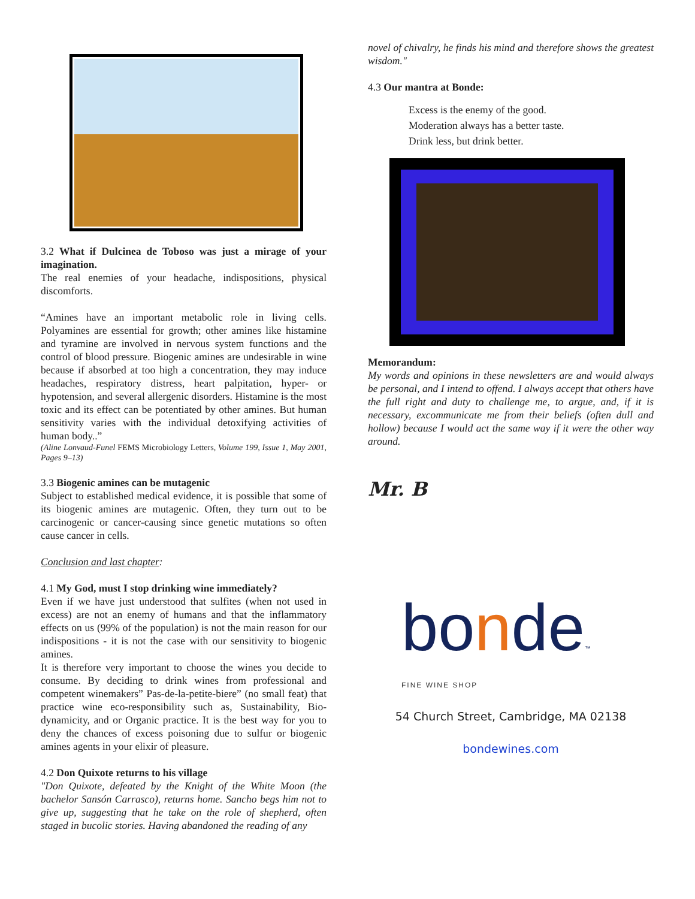3.2 What if Dulcinea de Toboso was just a mirage of your imagination.
The real enemies of your headache, indispositions, physical discomforts.
“Amines have an important metabolic role in living cells. Polyamines are essential for growth; other amines like histamine and tyramine are involved in nervous system functions and the control of blood pressure. Biogenic amines are undesirable in wine because if absorbed at too high a concentration, they may induce headaches, respiratory distress, heart palpitation, hyper- or hypotension, and several allergenic disorders. Histamine is the most toxic and its effect can be potentiated by other amines. But human sensitivity varies with the individual detoxifying activities of human body..”
(Aline Lonvaud-Funel FEMS Microbiology Letters, Volume 199, Issue 1, May 2001, Pages 9–13)
3.3 Biogenic amines can be mutagenic
Subject to established medical evidence, it is possible that some of its biogenic amines are mutagenic. Often, they turn out to be carcinogenic or cancer-causing since genetic mutations so often cause cancer in cells.
Conclusion and last chapter:
4.1 My God, must I stop drinking wine immediately?
Even if we have just understood that sulfites (when not used in excess) are not an enemy of humans and that the inflammatory effects on us (99% of the population) is not the main reason for our indispositions - it is not the case with our sensitivity to biogenic amines.
It is therefore very important to choose the wines you decide to consume. By deciding to drink wines from professional and competent winemakers” Pas-de-la-petite-biere” (no small feat) that practice wine eco-responsibility such as, Sustainability, Bio-dynamicity, and or Organic practice. It is the best way for you to deny the chances of excess poisoning due to sulfur or biogenic amines agents in your elixir of pleasure.
4.2 Don Quixote returns to his village
"Don Quixote, defeated by the Knight of the White Moon (the bachelor Sansón Carrasco), returns home. Sancho begs him not to give up, suggesting that he take on the role of shepherd, often staged in bucolic stories. Having abandoned the reading of any
novel of chivalry, he finds his mind and therefore shows the greatest wisdom."
4.3 Our mantra at Bonde:
Excess is the enemy of the good.
Moderation always has a better taste.
Drink less, but drink better.
Memorandum:
My words and opinions in these newsletters are and would always be personal, and I intend to offend. I always accept that others have the full right and duty to challenge me, to argue, and, if it is necessary, excommunicate me from their beliefs (often dull and hollow) because I would act the same way if it were the other way around.
Mr. B
bonde™
FINE WINE SHOP
54 Church Street, Cambridge, MA 02138
bondewines.com